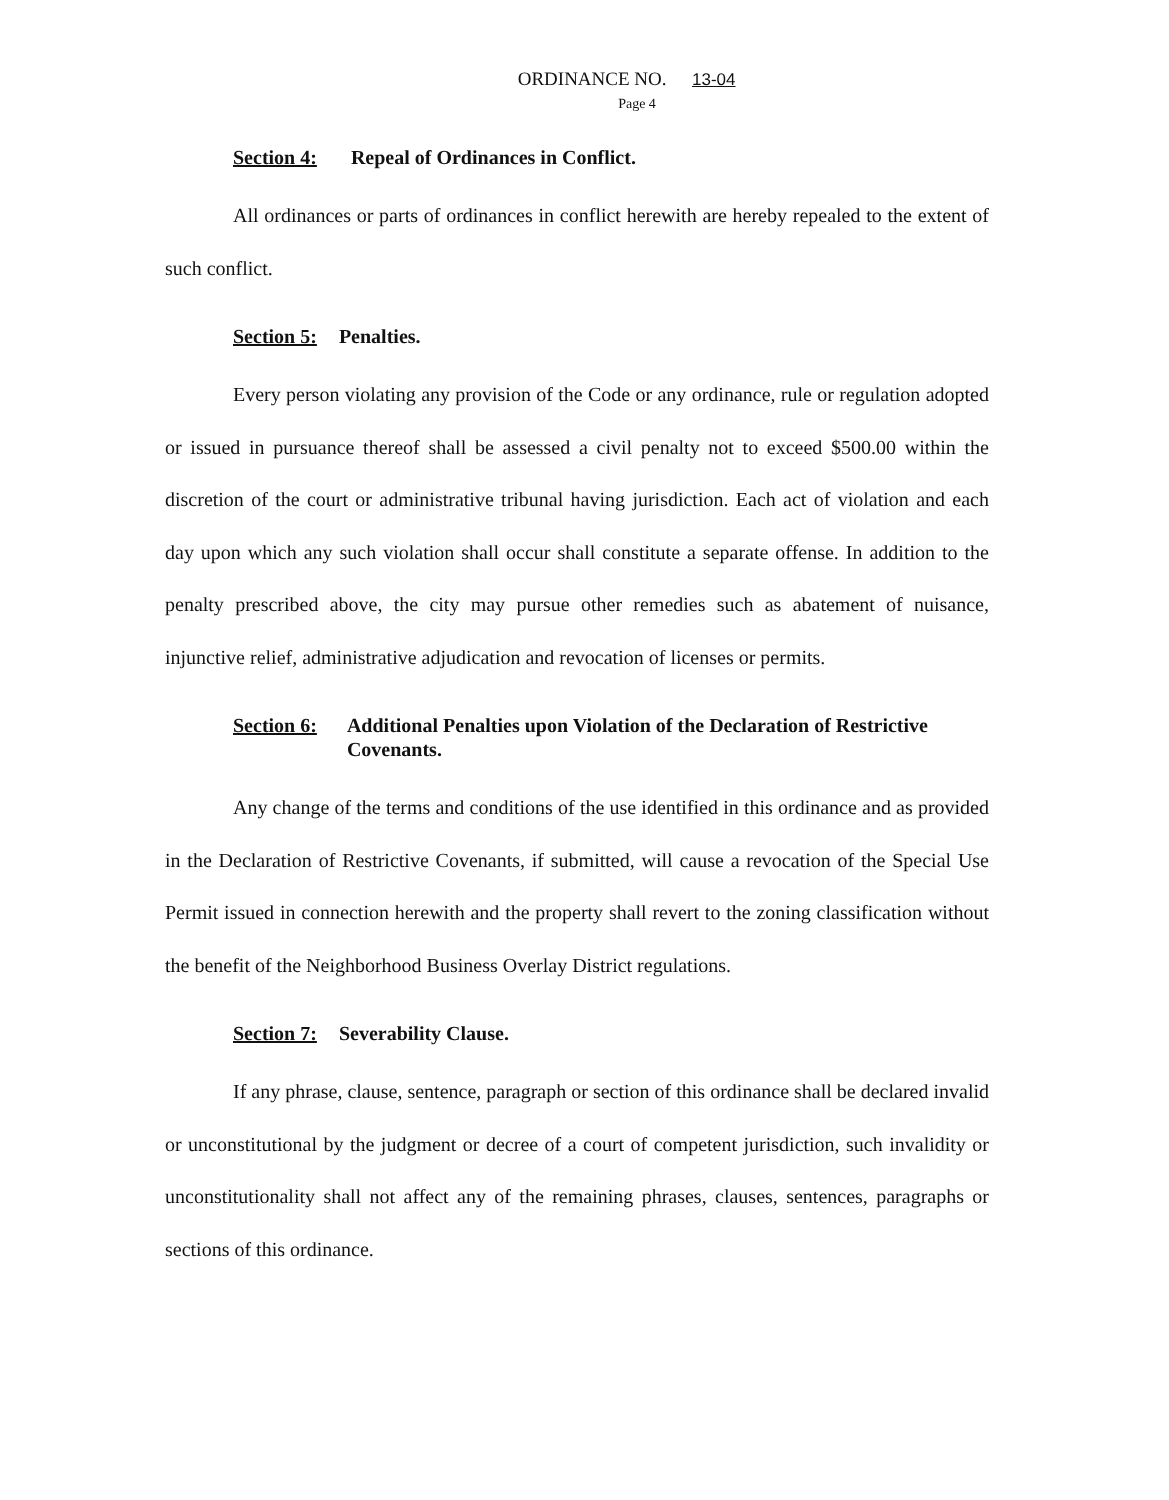ORDINANCE NO. 13-04
Page 4
Section 4: Repeal of Ordinances in Conflict.
All ordinances or parts of ordinances in conflict herewith are hereby repealed to the extent of such conflict.
Section 5: Penalties.
Every person violating any provision of the Code or any ordinance, rule or regulation adopted or issued in pursuance thereof shall be assessed a civil penalty not to exceed $500.00 within the discretion of the court or administrative tribunal having jurisdiction. Each act of violation and each day upon which any such violation shall occur shall constitute a separate offense. In addition to the penalty prescribed above, the city may pursue other remedies such as abatement of nuisance, injunctive relief, administrative adjudication and revocation of licenses or permits.
Section 6: Additional Penalties upon Violation of the Declaration of Restrictive Covenants.
Any change of the terms and conditions of the use identified in this ordinance and as provided in the Declaration of Restrictive Covenants, if submitted, will cause a revocation of the Special Use Permit issued in connection herewith and the property shall revert to the zoning classification without the benefit of the Neighborhood Business Overlay District regulations.
Section 7: Severability Clause.
If any phrase, clause, sentence, paragraph or section of this ordinance shall be declared invalid or unconstitutional by the judgment or decree of a court of competent jurisdiction, such invalidity or unconstitutionality shall not affect any of the remaining phrases, clauses, sentences, paragraphs or sections of this ordinance.